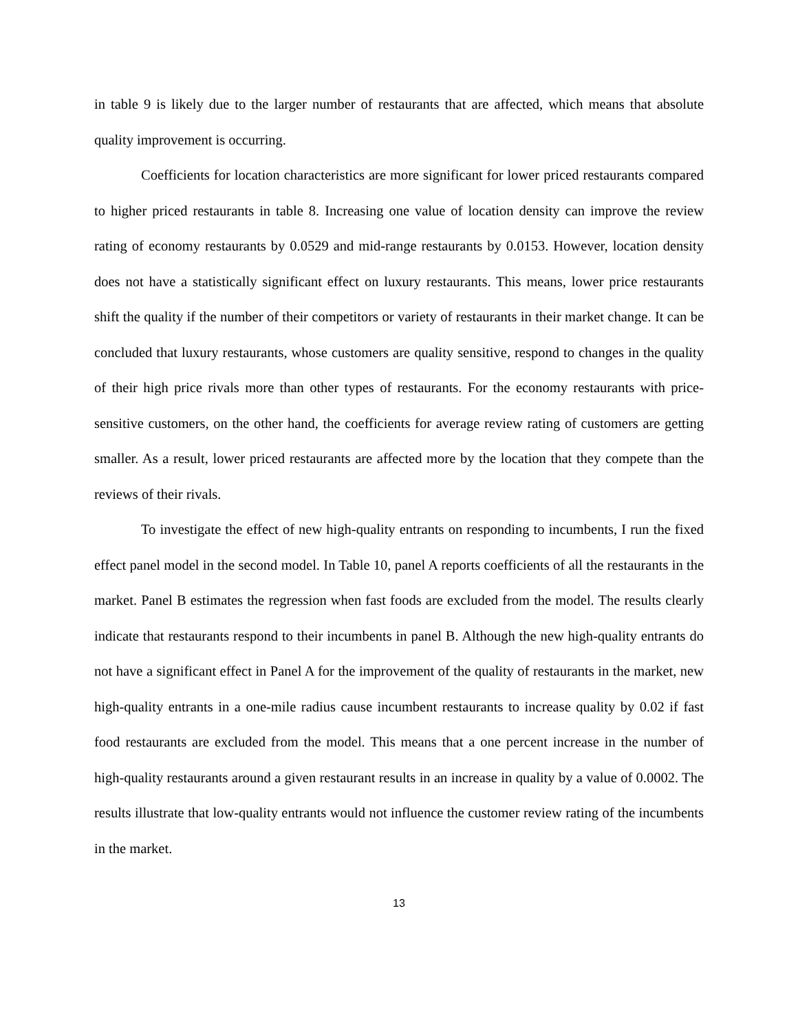in table 9 is likely due to the larger number of restaurants that are affected, which means that absolute quality improvement is occurring.
Coefficients for location characteristics are more significant for lower priced restaurants compared to higher priced restaurants in table 8. Increasing one value of location density can improve the review rating of economy restaurants by 0.0529 and mid-range restaurants by 0.0153. However, location density does not have a statistically significant effect on luxury restaurants. This means, lower price restaurants shift the quality if the number of their competitors or variety of restaurants in their market change. It can be concluded that luxury restaurants, whose customers are quality sensitive, respond to changes in the quality of their high price rivals more than other types of restaurants. For the economy restaurants with price-sensitive customers, on the other hand, the coefficients for average review rating of customers are getting smaller. As a result, lower priced restaurants are affected more by the location that they compete than the reviews of their rivals.
To investigate the effect of new high-quality entrants on responding to incumbents, I run the fixed effect panel model in the second model. In Table 10, panel A reports coefficients of all the restaurants in the market. Panel B estimates the regression when fast foods are excluded from the model. The results clearly indicate that restaurants respond to their incumbents in panel B. Although the new high-quality entrants do not have a significant effect in Panel A for the improvement of the quality of restaurants in the market, new high-quality entrants in a one-mile radius cause incumbent restaurants to increase quality by 0.02 if fast food restaurants are excluded from the model. This means that a one percent increase in the number of high-quality restaurants around a given restaurant results in an increase in quality by a value of 0.0002. The results illustrate that low-quality entrants would not influence the customer review rating of the incumbents in the market.
13